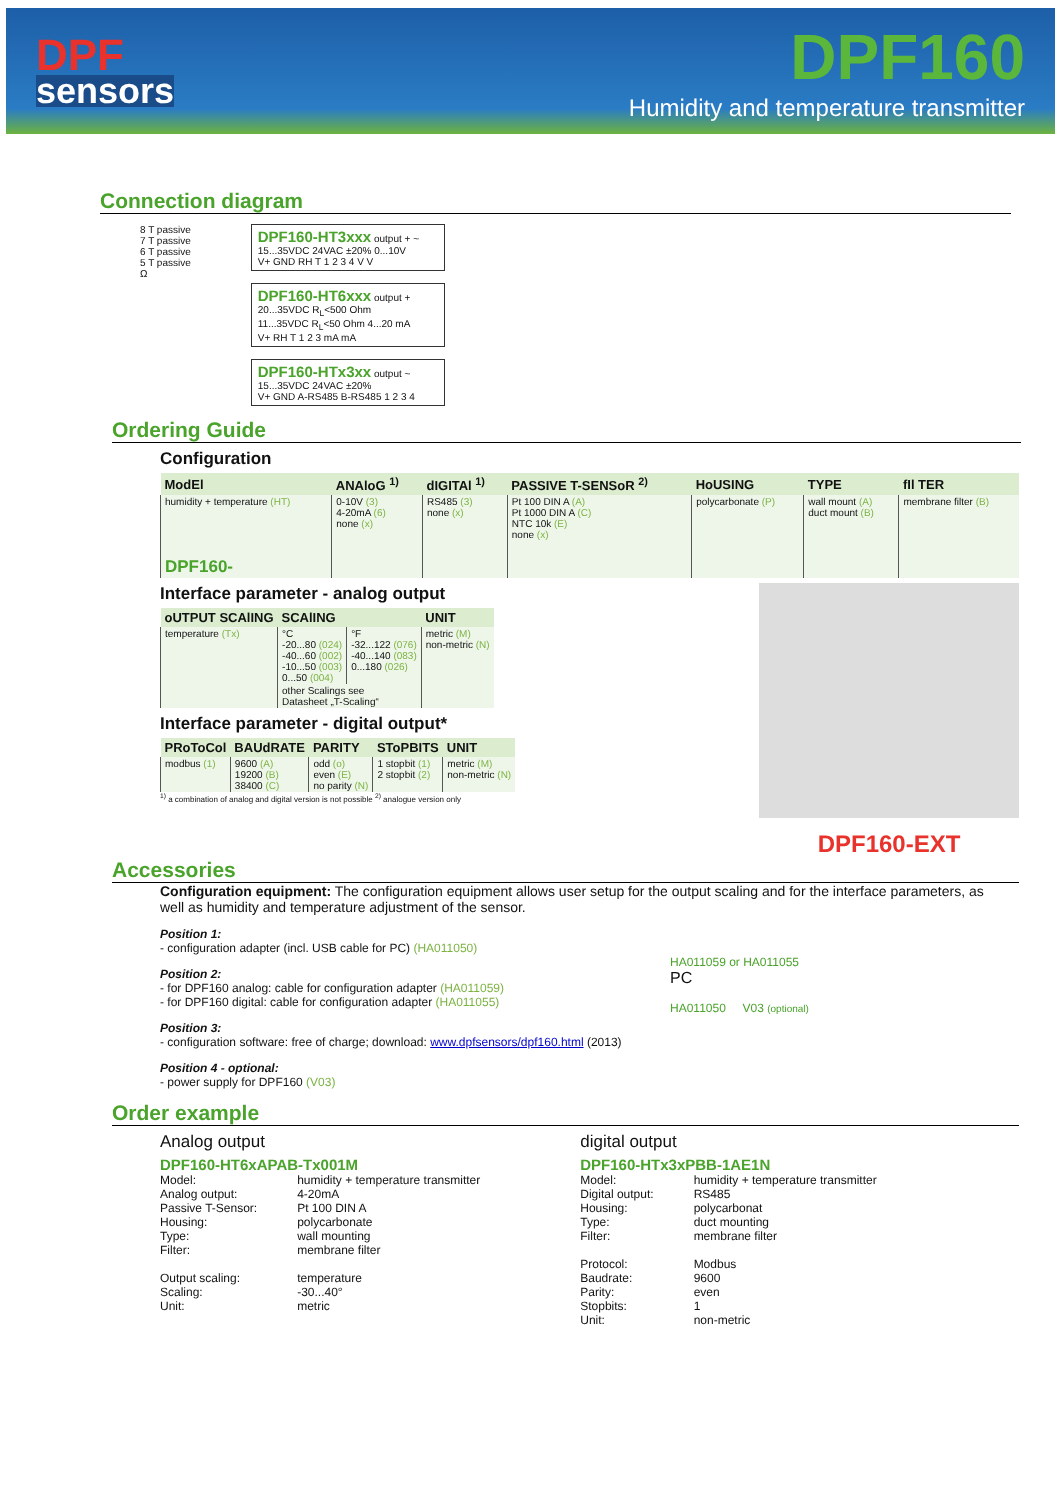DPF
sensors
DPF160
Humidity and temperature transmitter
Connection diagram
8 T passive
7 T passive
6 T passive
5 T passive
Ω
DPF160-HT3xxx output + ~
15...35VDC 24VAC ±20% 0...10V
V+ GND RH T 1 2 3 4 V V
DPF160-HT6xxx output +
20...35VDC R<sub>L</sub><500 Ohm
11...35VDC R<sub>L</sub><50 Ohm 4...20 mA
V+ RH T 1 2 3 mA mA
DPF160-HTx3xx output ~
15...35VDC 24VAC ±20%
V+ GND A-RS485 B-RS485 1 2 3 4
Ordering Guide
Configuration
| ModEl | ANAloG <sup>1)</sup> | dIGITAl <sup>1)</sup> | PASSIVE T-SENSoR <sup>2)</sup> | HoUSING | TYPE | fIl TER |
| --- | --- | --- | --- | --- | --- | --- |
| humidity + temperature (HT) | 0-10V (3) 4-20mA (6) none (x) | RS485 (3) none (x) | Pt 100 DIN A (A) Pt 1000 DIN A (C) NTC 10k (E) none (x) | polycarbonate (P) | wall mount (A) duct mount (B) | membrane filter (B) |
| DPF160- | | | | | | |
Interface parameter - analog output
| oUTPUT SCAlING | SCAlING | | UNIT |
| --- | --- | --- | --- |
| temperature (Tx) | °C -20...80 (024) -40...60 (002) -10...50 (003) 0...50 (004) | °F -32...122 (076) -40...140 (083) 0...180 (026) | metric (M) non-metric (N) |
| | other Scalings see Datasheet „T-Scaling“ | | |
Interface parameter - digital output*
| PRoToCol | BAUdRATE | PARITY | SToPBITS | UNIT |
| --- | --- | --- | --- | --- |
| modbus (1) | 9600 (A) 19200 (B) 38400 (C) | odd (o) even (E) no parity (N) | 1 stopbit (1) 2 stopbit (2) | metric (M) non-metric (N) |
<sup>1)</sup> a combination of analog and digital version is not possible <sup>2)</sup> analogue version only
DPF160-EXT
Accessories
Configuration equipment: The configuration equipment allows user setup for the output scaling and for the interface parameters, as well as humidity and temperature adjustment of the sensor.
Position 1:
- configuration adapter (incl. USB cable for PC) (HA011050)
Position 2:
- for DPF160 analog: cable for configuration adapter (HA011059)
- for DPF160 digital: cable for configuration adapter (HA011055)
Position 3:
- configuration software: free of charge; download: www.dpfsensors/dpf160.html (2013)
Position 4 - optional:
- power supply for DPF160 (V03)
HA011059 or HA011055
PC
HA011050 V03 (optional)
Order example
Analog output
DPF160-HT6xAPAB-Tx001M
| Model: | humidity + temperature transmitter |
| Analog output: | 4-20mA |
| Passive T-Sensor: | Pt 100 DIN A |
| Housing: | polycarbonate |
| Type: | wall mounting |
| Filter: | membrane filter |
| Output scaling: | temperature |
| Scaling: | -30...40° |
| Unit: | metric |
digital output
DPF160-HTx3xPBB-1AE1N
| Model: | humidity + temperature transmitter |
| Digital output: | RS485 |
| Housing: | polycarbonat |
| Type: | duct mounting |
| Filter: | membrane filter |
| Protocol: | Modbus |
| Baudrate: | 9600 |
| Parity: | even |
| Stopbits: | 1 |
| Unit: | non-metric |